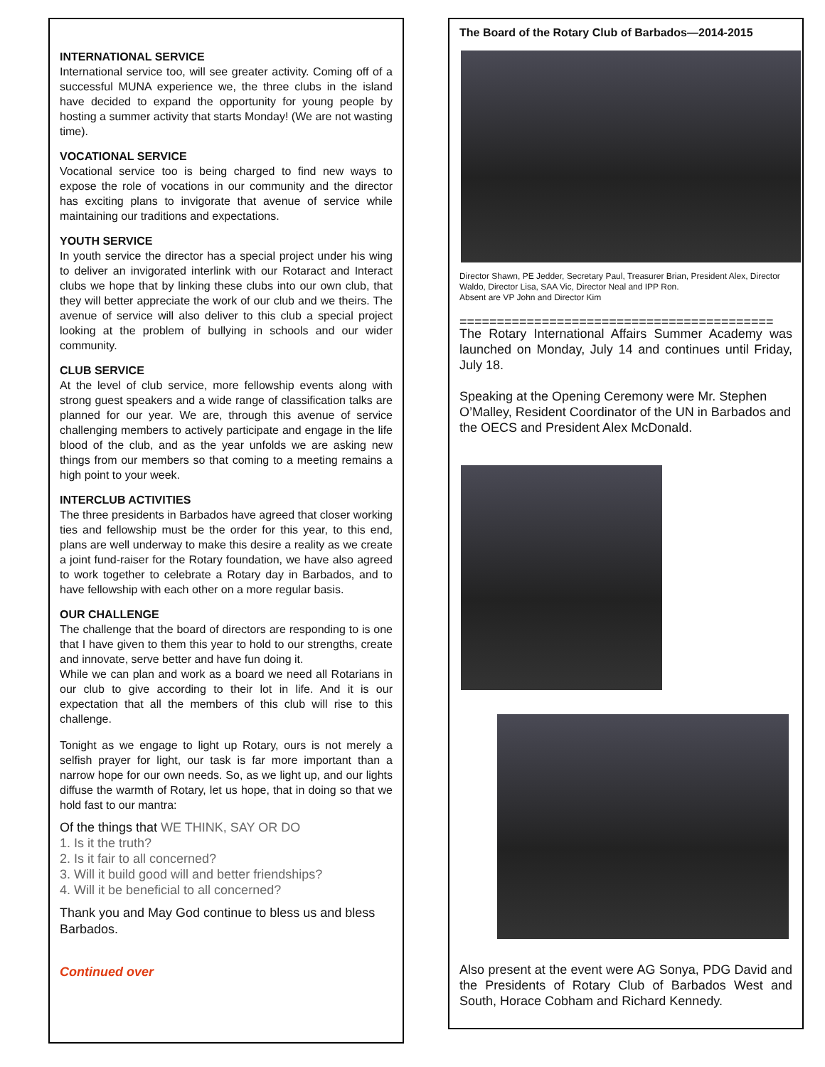INTERNATIONAL SERVICE
International service too, will see greater activity. Coming off of a successful MUNA experience we, the three clubs in the island have decided to expand the opportunity for young people by hosting a summer activity that starts Monday! (We are not wasting time).
VOCATIONAL SERVICE
Vocational service too is being charged to find new ways to expose the role of vocations in our community and the director has exciting plans to invigorate that avenue of service while maintaining our traditions and expectations.
YOUTH SERVICE
In youth service the director has a special project under his wing to deliver an invigorated interlink with our Rotaract and Interact clubs we hope that by linking these clubs into our own club, that they will better appreciate the work of our club and we theirs. The avenue of service will also deliver to this club a special project looking at the problem of bullying in schools and our wider community.
CLUB SERVICE
At the level of club service, more fellowship events along with strong guest speakers and a wide range of classification talks are planned for our year. We are, through this avenue of service challenging members to actively participate and engage in the life blood of the club, and as the year unfolds we are asking new things from our members so that coming to a meeting remains a high point to your week.
INTERCLUB ACTIVITIES
The three presidents in Barbados have agreed that closer working ties and fellowship must be the order for this year, to this end, plans are well underway to make this desire a reality as we create a joint fund-raiser for the Rotary foundation, we have also agreed to work together to celebrate a Rotary day in Barbados, and to have fellowship with each other on a more regular basis.
OUR CHALLENGE
The challenge that the board of directors are responding to is one that I have given to them this year to hold to our strengths, create and innovate, serve better and have fun doing it.
While we can plan and work as a board we need all Rotarians in our club to give according to their lot in life. And it is our expectation that all the members of this club will rise to this challenge.
Tonight as we engage to light up Rotary, ours is not merely a selfish prayer for light, our task is far more important than a narrow hope for our own needs. So, as we light up, and our lights diffuse the warmth of Rotary, let us hope, that in doing so that we hold fast to our mantra:
Of the things that WE THINK, SAY OR DO
1. Is it the truth?
2. Is it fair to all concerned?
3. Will it build good will and better friendships?
4. Will it be beneficial to all concerned?
Thank you and May God continue to bless us and bless Barbados.
Continued over
The Board of the Rotary Club of Barbados—2014-2015
Director Shawn, PE Jedder, Secretary Paul, Treasurer Brian, President Alex, Director Waldo, Director Lisa, SAA Vic, Director Neal and IPP Ron.
Absent are VP John and Director Kim
==========================================
The Rotary International Affairs Summer Academy was launched on Monday, July 14 and continues until Friday, July 18.
Speaking at the Opening Ceremony were Mr. Stephen O’Malley, Resident Coordinator of the UN in Barbados and the OECS and President Alex McDonald.
Also present at the event were AG Sonya, PDG David and the Presidents of Rotary Club of Barbados West and South, Horace Cobham and Richard Kennedy.